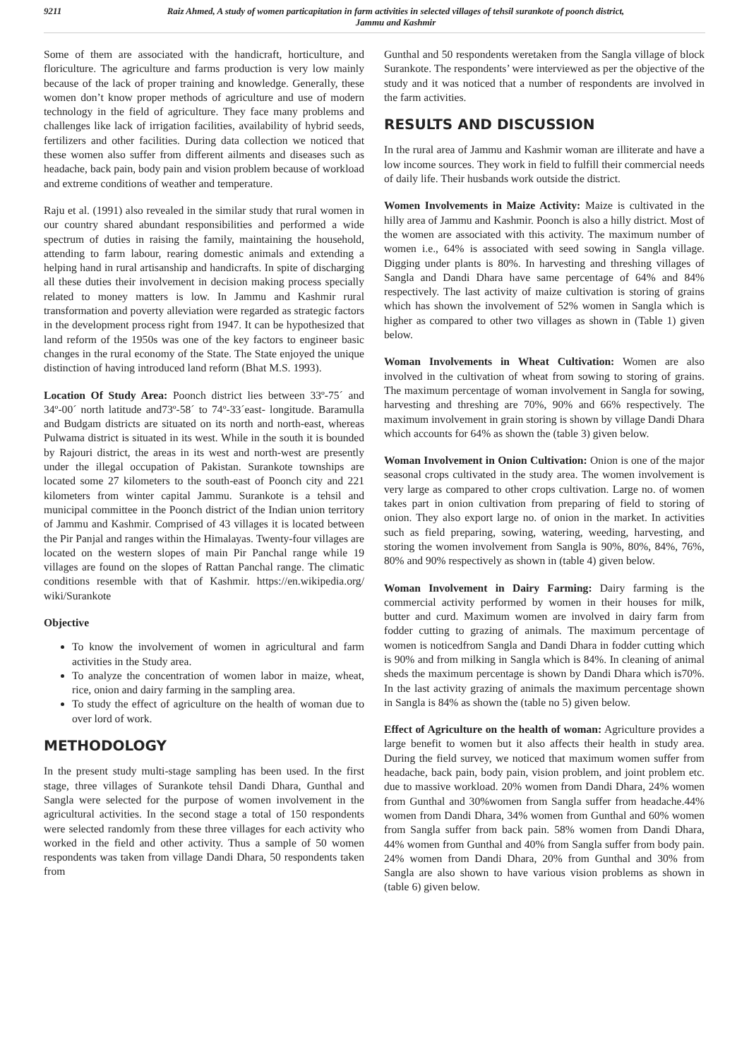9211 Raiz Ahmed, A study of women particapitation in farm activities in selected villages of tehsil surankote of poonch district,
Jammu and Kashmir
Some of them are associated with the handicraft, horticulture, and floriculture. The agriculture and farms production is very low mainly because of the lack of proper training and knowledge. Generally, these women don’t know proper methods of agriculture and use of modern technology in the field of agriculture. They face many problems and challenges like lack of irrigation facilities, availability of hybrid seeds, fertilizers and other facilities. During data collection we noticed that these women also suffer from different ailments and diseases such as headache, back pain, body pain and vision problem because of workload and extreme conditions of weather and temperature.
Raju et al. (1991) also revealed in the similar study that rural women in our country shared abundant responsibilities and performed a wide spectrum of duties in raising the family, maintaining the household, attending to farm labour, rearing domestic animals and extending a helping hand in rural artisanship and handicrafts. In spite of discharging all these duties their involvement in decision making process specially related to money matters is low. In Jammu and Kashmir rural transformation and poverty alleviation were regarded as strategic factors in the development process right from 1947. It can be hypothesized that land reform of the 1950s was one of the key factors to engineer basic changes in the rural economy of the State. The State enjoyed the unique distinction of having introduced land reform (Bhat M.S. 1993).
Location Of Study Area: Poonch district lies between 33º-75´ and 34º-00´ north latitude and73º-58´ to 74º-33´east- longitude. Baramulla and Budgam districts are situated on its north and north-east, whereas Pulwama district is situated in its west. While in the south it is bounded by Rajouri district, the areas in its west and north-west are presently under the illegal occupation of Pakistan. Surankote townships are located some 27 kilometers to the south-east of Poonch city and 221 kilometers from winter capital Jammu. Surankote is a tehsil and municipal committee in the Poonch district of the Indian union territory of Jammu and Kashmir. Comprised of 43 villages it is located between the Pir Panjal and ranges within the Himalayas. Twenty-four villages are located on the western slopes of main Pir Panchal range while 19 villages are found on the slopes of Rattan Panchal range. The climatic conditions resemble with that of Kashmir. https://en.wikipedia.org/ wiki/Surankote
Objective
To know the involvement of women in agricultural and farm activities in the Study area.
To analyze the concentration of women labor in maize, wheat, rice, onion and dairy farming in the sampling area.
To study the effect of agriculture on the health of woman due to over lord of work.
METHODOLOGY
In the present study multi-stage sampling has been used. In the first stage, three villages of Surankote tehsil Dandi Dhara, Gunthal and Sangla were selected for the purpose of women involvement in the agricultural activities. In the second stage a total of 150 respondents were selected randomly from these three villages for each activity who worked in the field and other activity. Thus a sample of 50 women respondents was taken from village Dandi Dhara, 50 respondents taken from
Gunthal and 50 respondents weretaken from the Sangla village of block Surankote. The respondents’ were interviewed as per the objective of the study and it was noticed that a number of respondents are involved in the farm activities.
RESULTS AND DISCUSSION
In the rural area of Jammu and Kashmir woman are illiterate and have a low income sources. They work in field to fulfill their commercial needs of daily life. Their husbands work outside the district.
Women Involvements in Maize Activity: Maize is cultivated in the hilly area of Jammu and Kashmir. Poonch is also a hilly district. Most of the women are associated with this activity. The maximum number of women i.e., 64% is associated with seed sowing in Sangla village. Digging under plants is 80%. In harvesting and threshing villages of Sangla and Dandi Dhara have same percentage of 64% and 84% respectively. The last activity of maize cultivation is storing of grains which has shown the involvement of 52% women in Sangla which is higher as compared to other two villages as shown in (Table 1) given below.
Woman Involvements in Wheat Cultivation: Women are also involved in the cultivation of wheat from sowing to storing of grains. The maximum percentage of woman involvement in Sangla for sowing, harvesting and threshing are 70%, 90% and 66% respectively. The maximum involvement in grain storing is shown by village Dandi Dhara which accounts for 64% as shown the (table 3) given below.
Woman Involvement in Onion Cultivation: Onion is one of the major seasonal crops cultivated in the study area. The women involvement is very large as compared to other crops cultivation. Large no. of women takes part in onion cultivation from preparing of field to storing of onion. They also export large no. of onion in the market. In activities such as field preparing, sowing, watering, weeding, harvesting, and storing the women involvement from Sangla is 90%, 80%, 84%, 76%, 80% and 90% respectively as shown in (table 4) given below.
Woman Involvement in Dairy Farming: Dairy farming is the commercial activity performed by women in their houses for milk, butter and curd. Maximum women are involved in dairy farm from fodder cutting to grazing of animals. The maximum percentage of women is noticedfrom Sangla and Dandi Dhara in fodder cutting which is 90% and from milking in Sangla which is 84%. In cleaning of animal sheds the maximum percentage is shown by Dandi Dhara which is70%. In the last activity grazing of animals the maximum percentage shown in Sangla is 84% as shown the (table no 5) given below.
Effect of Agriculture on the health of woman: Agriculture provides a large benefit to women but it also affects their health in study area. During the field survey, we noticed that maximum women suffer from headache, back pain, body pain, vision problem, and joint problem etc. due to massive workload. 20% women from Dandi Dhara, 24% women from Gunthal and 30%women from Sangla suffer from headache.44% women from Dandi Dhara, 34% women from Gunthal and 60% women from Sangla suffer from back pain. 58% women from Dandi Dhara, 44% women from Gunthal and 40% from Sangla suffer from body pain. 24% women from Dandi Dhara, 20% from Gunthal and 30% from Sangla are also shown to have various vision problems as shown in (table 6) given below.